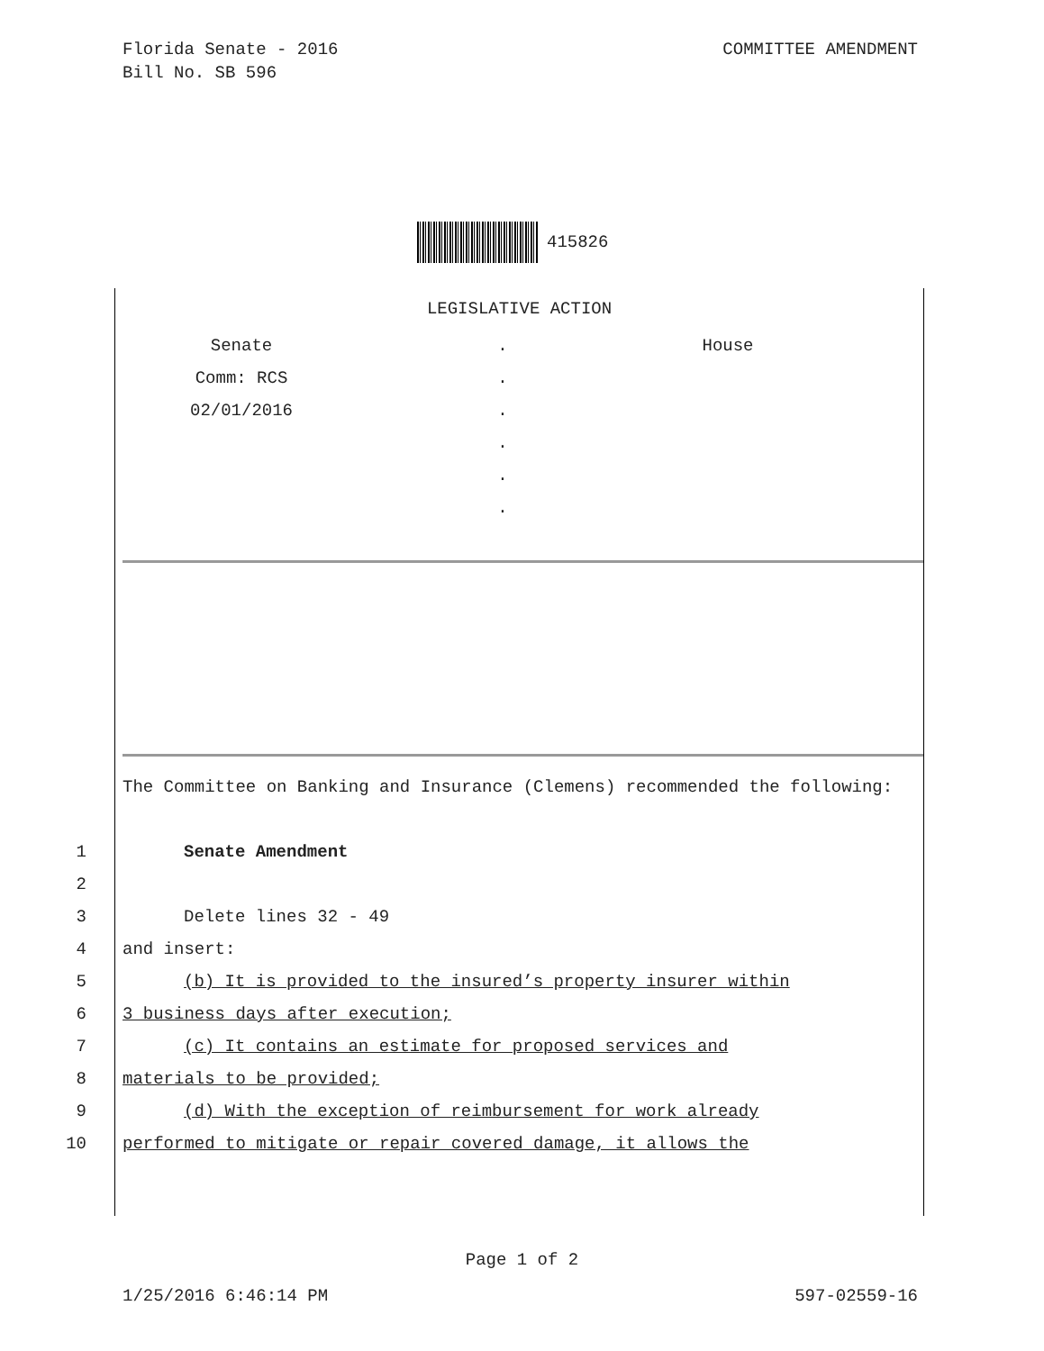Florida Senate - 2016
Bill No. SB 596
COMMITTEE AMENDMENT
415826
LEGISLATIVE ACTION
Senate
Comm: RCS
02/01/2016
.
.
.
.
.
.
House
The Committee on Banking and Insurance (Clemens) recommended the following:
1 Senate Amendment
2
3 Delete lines 32 - 49
4 and insert:
5 (b) It is provided to the insured’s property insurer within
6 3 business days after execution;
7 (c) It contains an estimate for proposed services and
8 materials to be provided;
9 (d) With the exception of reimbursement for work already
10 performed to mitigate or repair covered damage, it allows the
Page 1 of 2
1/25/2016 6:46:14 PM 597-02559-16